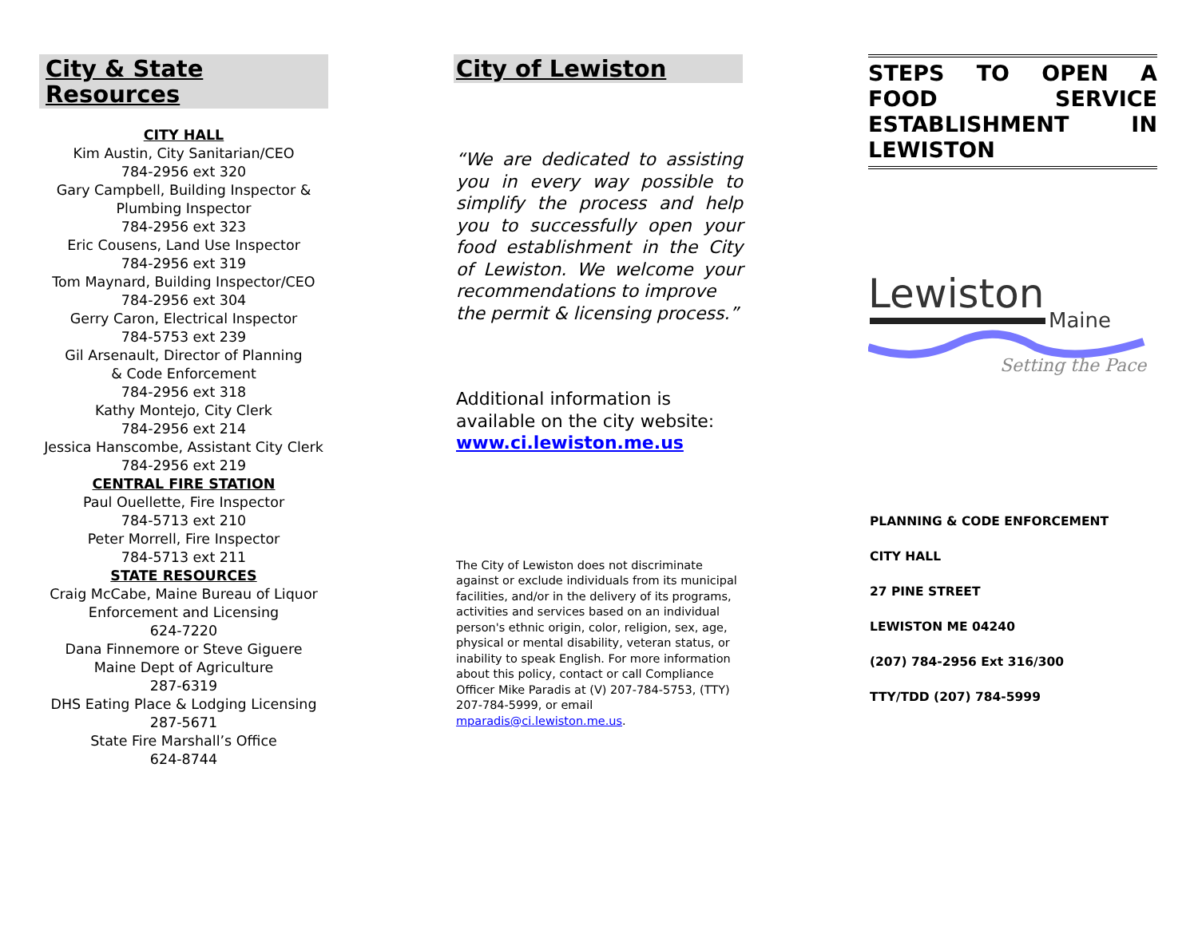City & State Resources
CITY HALL
Kim Austin, City Sanitarian/CEO
784-2956 ext 320
Gary Campbell, Building Inspector &
Plumbing Inspector
784-2956 ext 323
Eric Cousens, Land Use Inspector
784-2956 ext 319
Tom Maynard, Building Inspector/CEO
784-2956 ext 304
Gerry Caron, Electrical Inspector
784-5753 ext 239
Gil Arsenault, Director of Planning
& Code Enforcement
784-2956 ext 318
Kathy Montejo, City Clerk
784-2956 ext 214
Jessica Hanscombe, Assistant City Clerk
784-2956 ext 219
CENTRAL FIRE STATION
Paul Ouellette, Fire Inspector
784-5713 ext 210
Peter Morrell, Fire Inspector
784-5713 ext 211
STATE RESOURCES
Craig McCabe, Maine Bureau of Liquor
Enforcement and Licensing
624-7220
Dana Finnemore or Steve Giguere
Maine Dept of Agriculture
287-6319
DHS Eating Place & Lodging Licensing
287-5671
State Fire Marshall’s Office
624-8744
City of Lewiston
“We are dedicated to assisting you in every way possible to simplify the process and help you to successfully open your food establishment in the City of Lewiston. We welcome your recommendations to improve
the permit & licensing process.”
Additional information is available on the city website:
www.ci.lewiston.me.us
The City of Lewiston does not discriminate against or exclude individuals from its municipal facilities, and/or in the delivery of its programs, activities and services based on an individual person's ethnic origin, color, religion, sex, age, physical or mental disability, veteran status, or inability to speak English. For more information about this policy, contact or call Compliance Officer Mike Paradis at (V) 207-784-5753, (TTY) 207-784-5999, or email mparadis@ci.lewiston.me.us.
STEPS TO OPEN A FOOD SERVICE ESTABLISHMENT IN LEWISTON
Lewiston
Maine
Setting the Pace
PLANNING & CODE ENFORCEMENT
CITY HALL
27 PINE STREET
LEWISTON ME 04240
(207) 784-2956 Ext 316/300
TTY/TDD (207) 784-5999